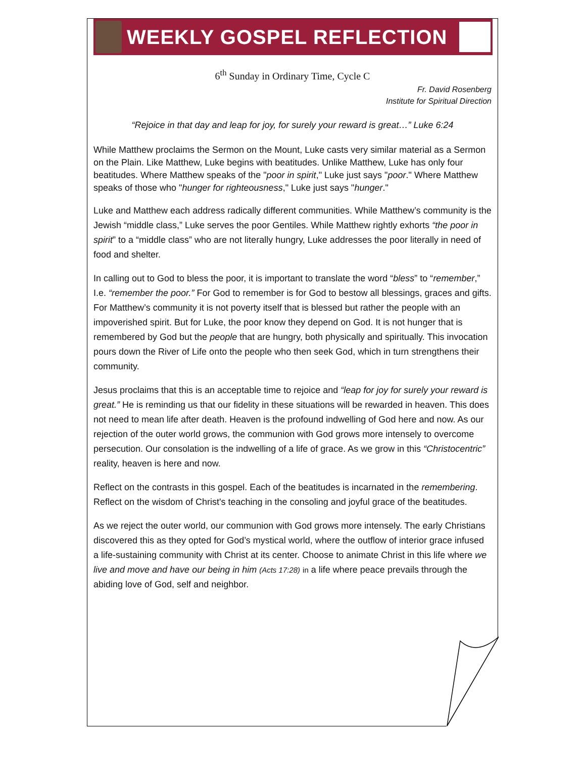WEEKLY GOSPEL REFLECTION
6<sup>th</sup> Sunday in Ordinary Time, Cycle C
Fr. David Rosenberg
Institute for Spiritual Direction
“Rejoice in that day and leap for joy, for surely your reward is great…” Luke 6:24
While Matthew proclaims the Sermon on the Mount, Luke casts very similar material as a Sermon on the Plain. Like Matthew, Luke begins with beatitudes. Unlike Matthew, Luke has only four beatitudes. Where Matthew speaks of the "poor in spirit," Luke just says "poor." Where Matthew speaks of those who "hunger for righteousness," Luke just says "hunger."
Luke and Matthew each address radically different communities. While Matthew’s community is the Jewish “middle class,” Luke serves the poor Gentiles. While Matthew rightly exhorts “the poor in spirit” to a “middle class” who are not literally hungry, Luke addresses the poor literally in need of food and shelter.
In calling out to God to bless the poor, it is important to translate the word “bless” to “remember,” I.e. “remember the poor.” For God to remember is for God to bestow all blessings, graces and gifts. For Matthew’s community it is not poverty itself that is blessed but rather the people with an impoverished spirit. But for Luke, the poor know they depend on God. It is not hunger that is remembered by God but the people that are hungry, both physically and spiritually. This invocation pours down the River of Life onto the people who then seek God, which in turn strengthens their community.
Jesus proclaims that this is an acceptable time to rejoice and “leap for joy for surely your reward is great.” He is reminding us that our fidelity in these situations will be rewarded in heaven. This does not need to mean life after death. Heaven is the profound indwelling of God here and now. As our rejection of the outer world grows, the communion with God grows more intensely to overcome persecution. Our consolation is the indwelling of a life of grace. As we grow in this “Christocentric” reality, heaven is here and now.
Reflect on the contrasts in this gospel. Each of the beatitudes is incarnated in the remembering. Reflect on the wisdom of Christ's teaching in the consoling and joyful grace of the beatitudes.
As we reject the outer world, our communion with God grows more intensely. The early Christians discovered this as they opted for God’s mystical world, where the outflow of interior grace infused a life-sustaining community with Christ at its center. Choose to animate Christ in this life where we live and move and have our being in him (Acts 17:28) in a life where peace prevails through the abiding love of God, self and neighbor.